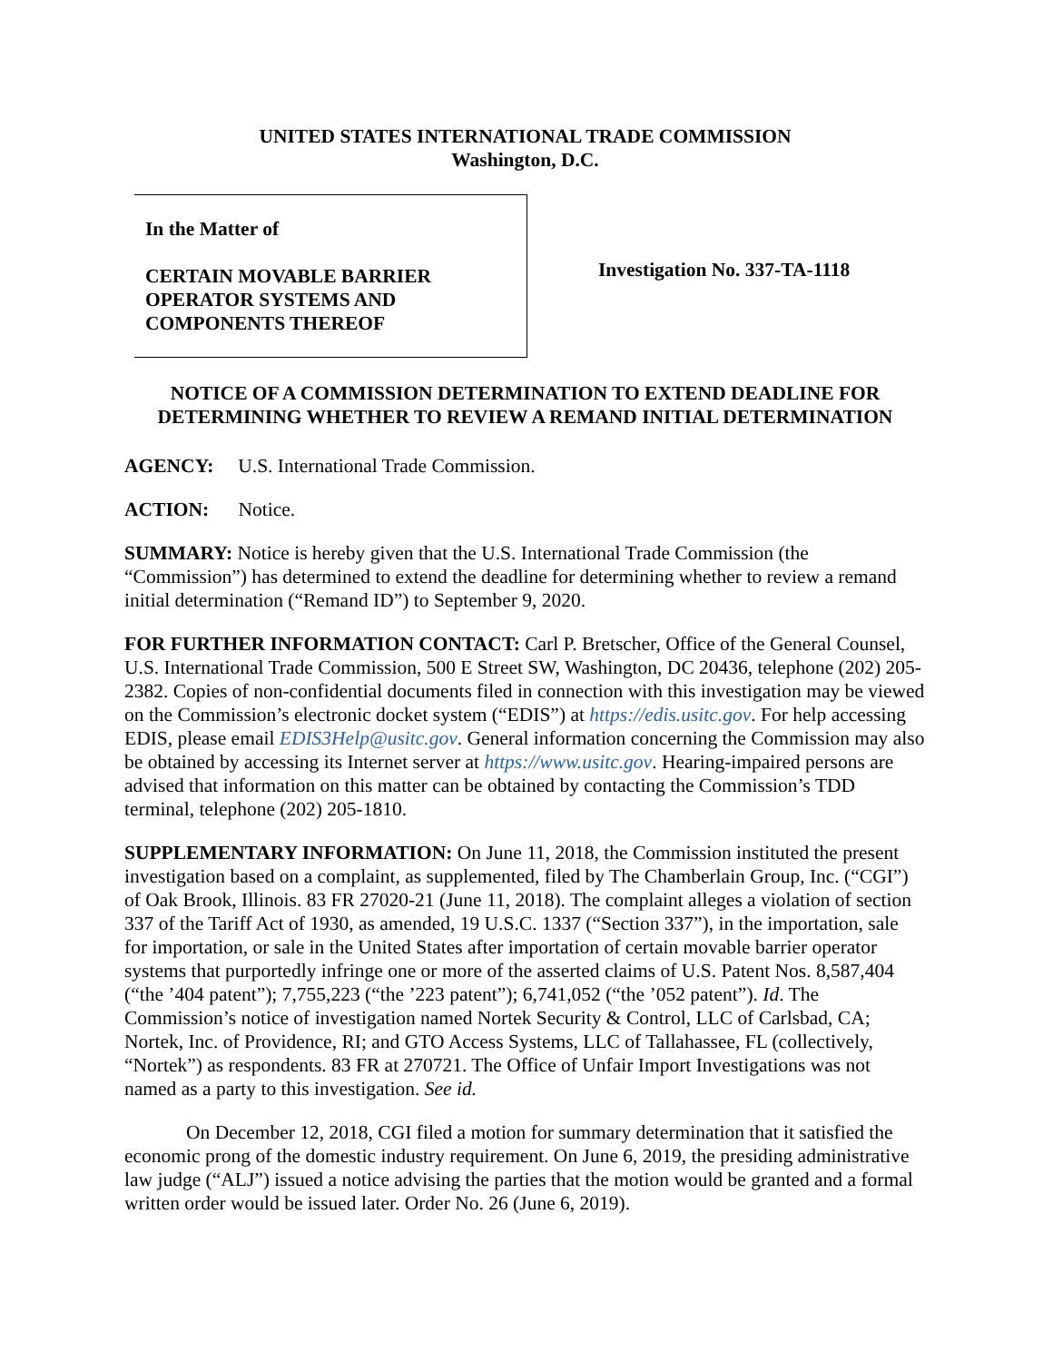UNITED STATES INTERNATIONAL TRADE COMMISSION
Washington, D.C.
In the Matter of
CERTAIN MOVABLE BARRIER
OPERATOR SYSTEMS AND
COMPONENTS THEREOF
Investigation No. 337-TA-1118
NOTICE OF A COMMISSION DETERMINATION TO EXTEND DEADLINE FOR DETERMINING WHETHER TO REVIEW A REMAND INITIAL DETERMINATION
AGENCY: U.S. International Trade Commission.
ACTION: Notice.
SUMMARY: Notice is hereby given that the U.S. International Trade Commission (the “Commission”) has determined to extend the deadline for determining whether to review a remand initial determination (“Remand ID”) to September 9, 2020.
FOR FURTHER INFORMATION CONTACT: Carl P. Bretscher, Office of the General Counsel, U.S. International Trade Commission, 500 E Street SW, Washington, DC 20436, telephone (202) 205-2382. Copies of non-confidential documents filed in connection with this investigation may be viewed on the Commission’s electronic docket system (“EDIS”) at https://edis.usitc.gov. For help accessing EDIS, please email EDIS3Help@usitc.gov. General information concerning the Commission may also be obtained by accessing its Internet server at https://www.usitc.gov. Hearing-impaired persons are advised that information on this matter can be obtained by contacting the Commission’s TDD terminal, telephone (202) 205-1810.
SUPPLEMENTARY INFORMATION: On June 11, 2018, the Commission instituted the present investigation based on a complaint, as supplemented, filed by The Chamberlain Group, Inc. (“CGI”) of Oak Brook, Illinois. 83 FR 27020-21 (June 11, 2018). The complaint alleges a violation of section 337 of the Tariff Act of 1930, as amended, 19 U.S.C. 1337 (“Section 337”), in the importation, sale for importation, or sale in the United States after importation of certain movable barrier operator systems that purportedly infringe one or more of the asserted claims of U.S. Patent Nos. 8,587,404 (“the ’404 patent”); 7,755,223 (“the ’223 patent”); 6,741,052 (“the ’052 patent”). Id. The Commission’s notice of investigation named Nortek Security & Control, LLC of Carlsbad, CA; Nortek, Inc. of Providence, RI; and GTO Access Systems, LLC of Tallahassee, FL (collectively, “Nortek”) as respondents. 83 FR at 270721. The Office of Unfair Import Investigations was not named as a party to this investigation. See id.
On December 12, 2018, CGI filed a motion for summary determination that it satisfied the economic prong of the domestic industry requirement. On June 6, 2019, the presiding administrative law judge (“ALJ”) issued a notice advising the parties that the motion would be granted and a formal written order would be issued later. Order No. 26 (June 6, 2019).